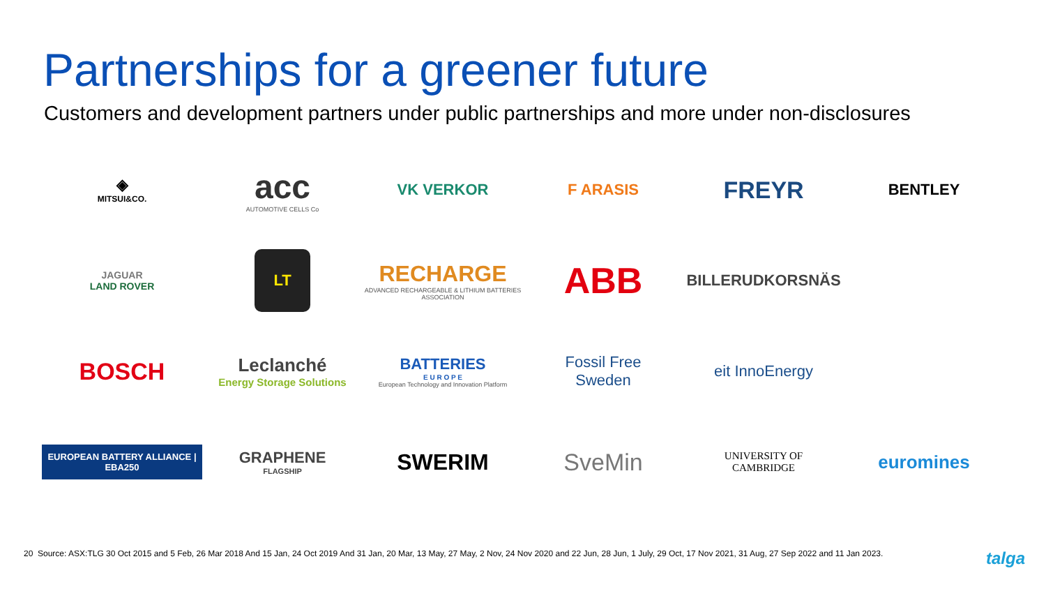Partnerships for a greener future
Customers and development partners under public partnerships and more under non-disclosures
◈
MITSUI&CO.
acc
AUTOMOTIVE CELLS Co
VK VERKOR
F ARASIS
FREYR
BENTLEY
JAGUAR
LAND ROVER
LT
RECHARGE
ADVANCED RECHARGEABLE & LITHIUM BATTERIES ASSOCIATION
ABB
BILLERUDKORSNÄS
BOSCH
Leclanché
Energy Storage Solutions
BATTERIES
E U R O P E
European Technology and Innovation Platform
Fossil Free
Sweden
eit InnoEnergy
EUROPEAN BATTERY ALLIANCE | EBA250
GRAPHENE
FLAGSHIP
SWERIM
SveMin
UNIVERSITY OF
CAMBRIDGE
euromines
20 Source: ASX:TLG 30 Oct 2015 and 5 Feb, 26 Mar 2018 And 15 Jan, 24 Oct 2019 And 31 Jan, 20 Mar, 13 May, 27 May, 2 Nov, 24 Nov 2020 and 22 Jun, 28 Jun, 1 July, 29 Oct, 17 Nov 2021, 31 Aug, 27 Sep 2022 and 11 Jan 2023. talga